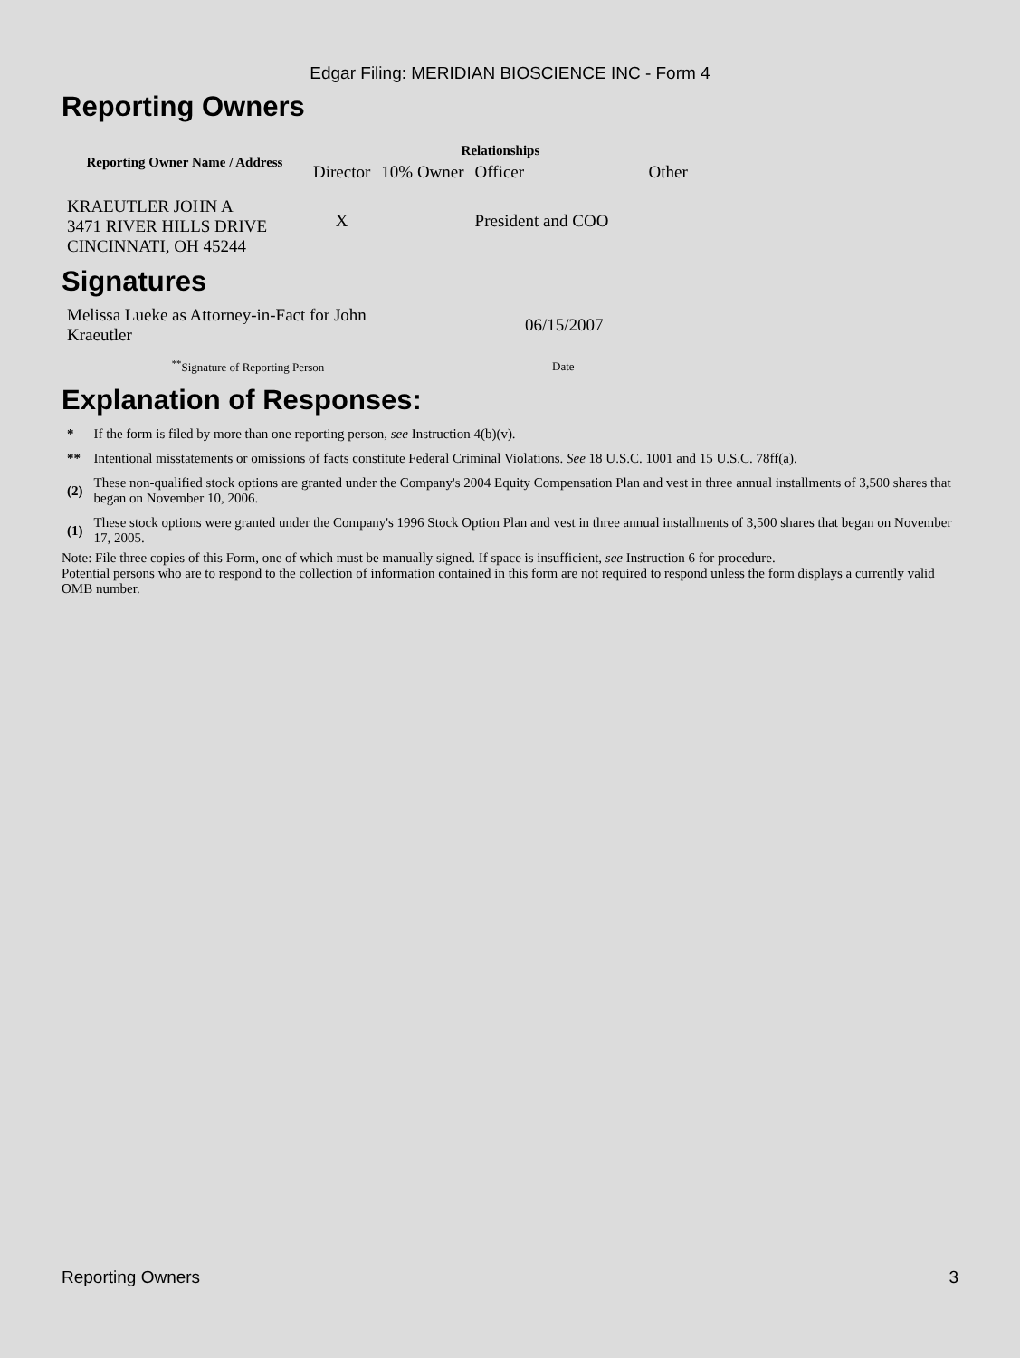Edgar Filing: MERIDIAN BIOSCIENCE INC - Form 4
Reporting Owners
| Reporting Owner Name / Address | Relationships | | | |
| --- | --- | --- | --- | --- |
| | Director | 10% Owner | Officer | Other |
| KRAEUTLER JOHN A 3471 RIVER HILLS DRIVE CINCINNATI, OH 45244 | X | | President and COO | |
Signatures
| Melissa Lueke as Attorney-in-Fact for John Kraeutler | 06/15/2007 |
| <sup>**</sup> Signature of Reporting Person | Date |
Explanation of Responses:
| * | If the form is filed by more than one reporting person, see Instruction 4(b)(v). |
| ** | Intentional misstatements or omissions of facts constitute Federal Criminal Violations. See 18 U.S.C. 1001 and 15 U.S.C. 78ff(a). |
| (2) | These non-qualified stock options are granted under the Company's 2004 Equity Compensation Plan and vest in three annual installments of 3,500 shares that began on November 10, 2006. |
| (1) | These stock options were granted under the Company's 1996 Stock Option Plan and vest in three annual installments of 3,500 shares that began on November 17, 2005. |
Note: File three copies of this Form, one of which must be manually signed. If space is insufficient, see Instruction 6 for procedure.
Potential persons who are to respond to the collection of information contained in this form are not required to respond unless the form displays a currently valid OMB number.
Reporting Owners 3